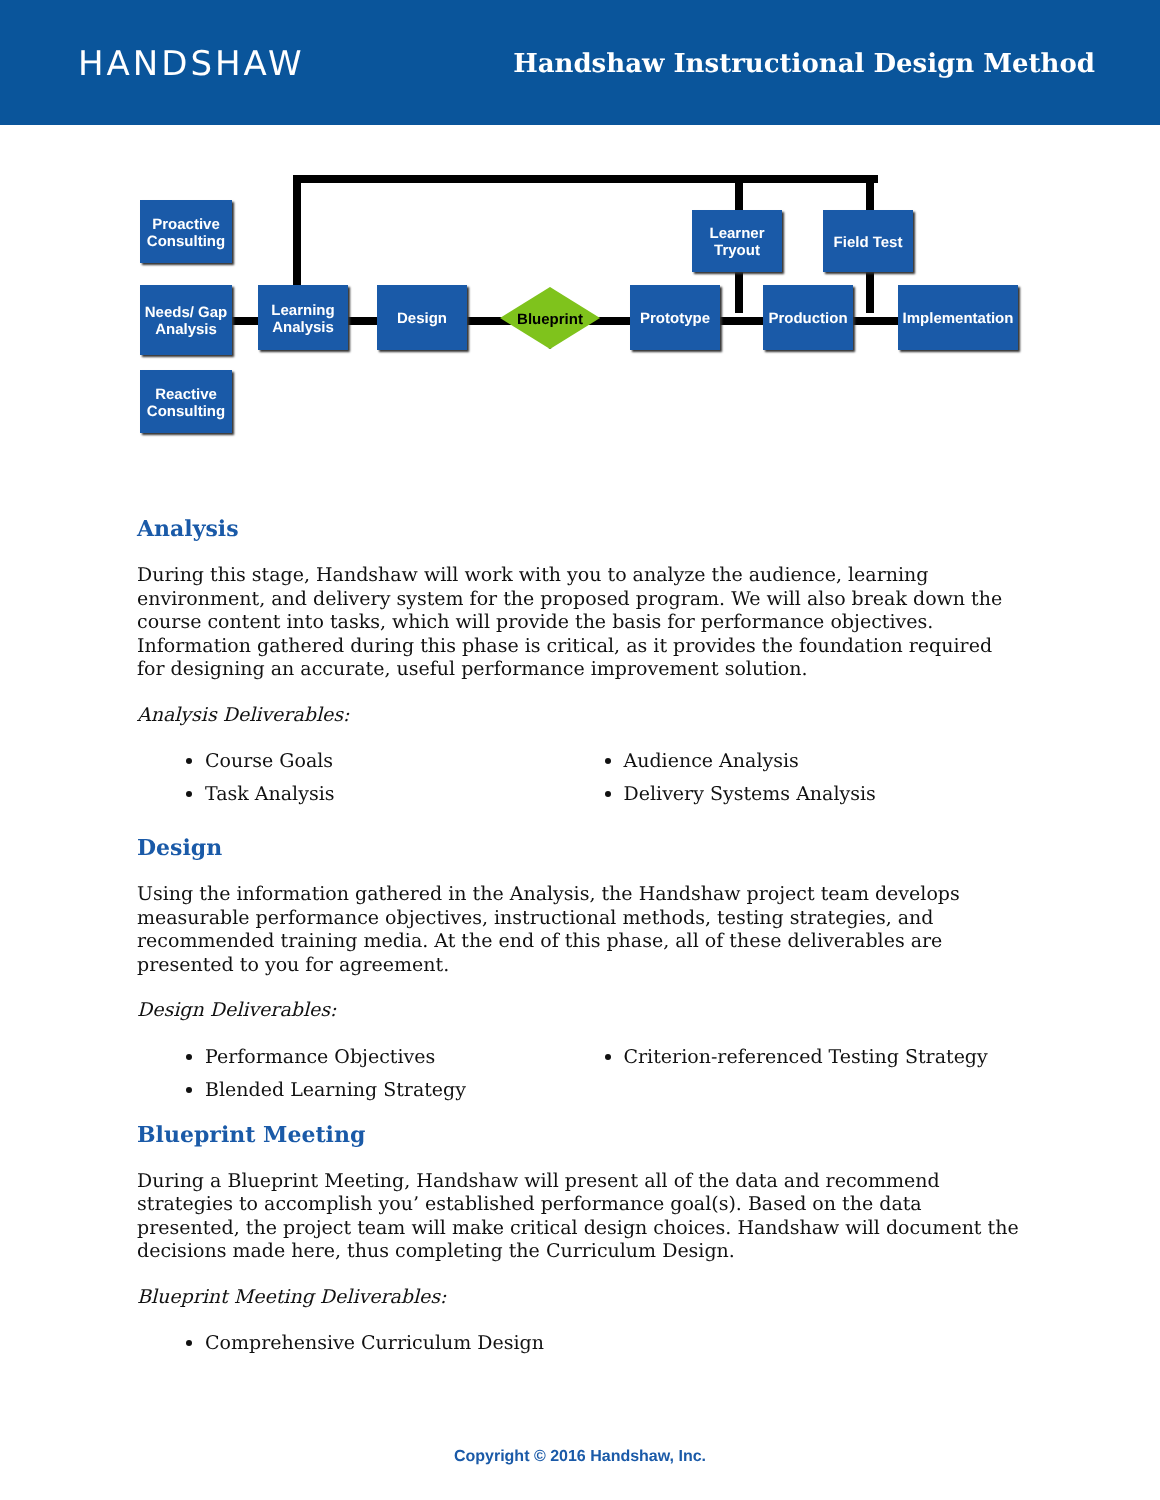HANDSHAW
Handshaw Instructional Design Method
Proactive Consulting
Needs/ Gap Analysis
Reactive Consulting
Learning Analysis
Design Blueprint Prototype
Learner Tryout
Production
Field Test
Implementation
Analysis
During this stage, Handshaw will work with you to analyze the audience, learning environment, and delivery system for the proposed program. We will also break down the course content into tasks, which will provide the basis for performance objectives. Information gathered during this phase is critical, as it provides the foundation required for designing an accurate, useful performance improvement solution.
Analysis Deliverables:
Course Goals
Task Analysis
Audience Analysis
Delivery Systems Analysis
Design
Using the information gathered in the Analysis, the Handshaw project team develops measurable performance objectives, instructional methods, testing strategies, and recommended training media. At the end of this phase, all of these deliverables are presented to you for agreement.
Design Deliverables:
Performance Objectives
Blended Learning Strategy
Criterion-referenced Testing Strategy
Blueprint Meeting
During a Blueprint Meeting, Handshaw will present all of the data and recommend strategies to accomplish you’ established performance goal(s). Based on the data presented, the project team will make critical design choices. Handshaw will document the decisions made here, thus completing the Curriculum Design.
Blueprint Meeting Deliverables:
Comprehensive Curriculum Design
Copyright © 2016 Handshaw, Inc.